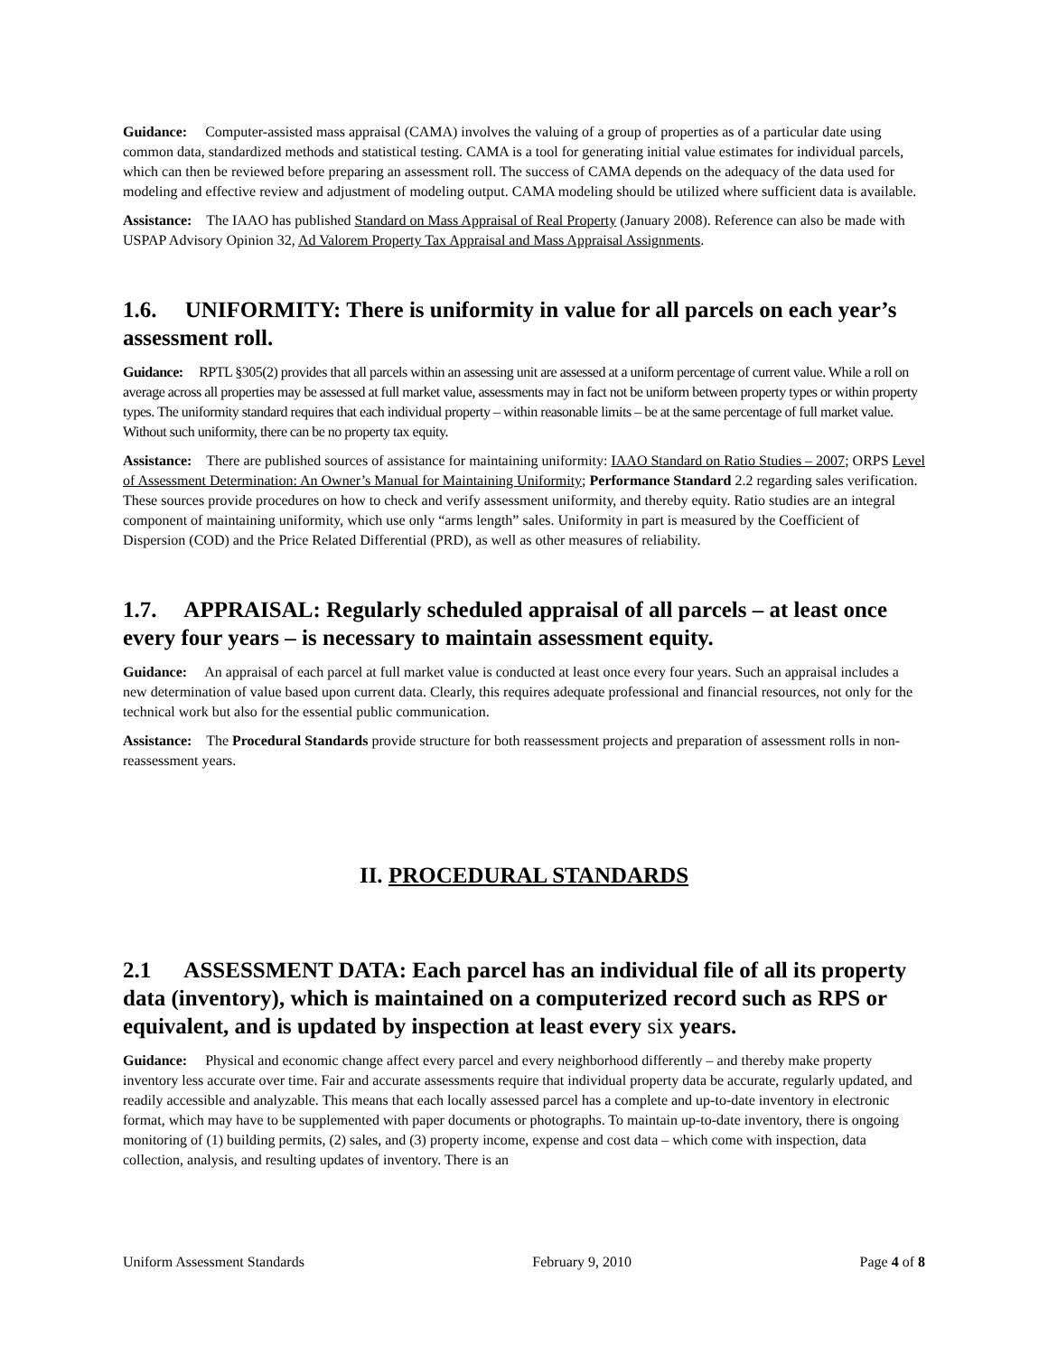Guidance: Computer-assisted mass appraisal (CAMA) involves the valuing of a group of properties as of a particular date using common data, standardized methods and statistical testing. CAMA is a tool for generating initial value estimates for individual parcels, which can then be reviewed before preparing an assessment roll. The success of CAMA depends on the adequacy of the data used for modeling and effective review and adjustment of modeling output. CAMA modeling should be utilized where sufficient data is available.
Assistance: The IAAO has published Standard on Mass Appraisal of Real Property (January 2008). Reference can also be made with USPAP Advisory Opinion 32, Ad Valorem Property Tax Appraisal and Mass Appraisal Assignments.
1.6. UNIFORMITY: There is uniformity in value for all parcels on each year’s assessment roll.
Guidance: RPTL §305(2) provides that all parcels within an assessing unit are assessed at a uniform percentage of current value. While a roll on average across all properties may be assessed at full market value, assessments may in fact not be uniform between property types or within property types. The uniformity standard requires that each individual property – within reasonable limits – be at the same percentage of full market value. Without such uniformity, there can be no property tax equity.
Assistance: There are published sources of assistance for maintaining uniformity: IAAO Standard on Ratio Studies – 2007; ORPS Level of Assessment Determination: An Owner’s Manual for Maintaining Uniformity; Performance Standard 2.2 regarding sales verification. These sources provide procedures on how to check and verify assessment uniformity, and thereby equity. Ratio studies are an integral component of maintaining uniformity, which use only “arms length” sales. Uniformity in part is measured by the Coefficient of Dispersion (COD) and the Price Related Differential (PRD), as well as other measures of reliability.
1.7. APPRAISAL: Regularly scheduled appraisal of all parcels – at least once every four years – is necessary to maintain assessment equity.
Guidance: An appraisal of each parcel at full market value is conducted at least once every four years. Such an appraisal includes a new determination of value based upon current data. Clearly, this requires adequate professional and financial resources, not only for the technical work but also for the essential public communication.
Assistance: The Procedural Standards provide structure for both reassessment projects and preparation of assessment rolls in non-reassessment years.
II. PROCEDURAL STANDARDS
2.1 ASSESSMENT DATA: Each parcel has an individual file of all its property data (inventory), which is maintained on a computerized record such as RPS or equivalent, and is updated by inspection at least every six years.
Guidance: Physical and economic change affect every parcel and every neighborhood differently – and thereby make property inventory less accurate over time. Fair and accurate assessments require that individual property data be accurate, regularly updated, and readily accessible and analyzable. This means that each locally assessed parcel has a complete and up-to-date inventory in electronic format, which may have to be supplemented with paper documents or photographs. To maintain up-to-date inventory, there is ongoing monitoring of (1) building permits, (2) sales, and (3) property income, expense and cost data – which come with inspection, data collection, analysis, and resulting updates of inventory. There is an
Uniform Assessment Standards February 9, 2010 Page 4 of 8